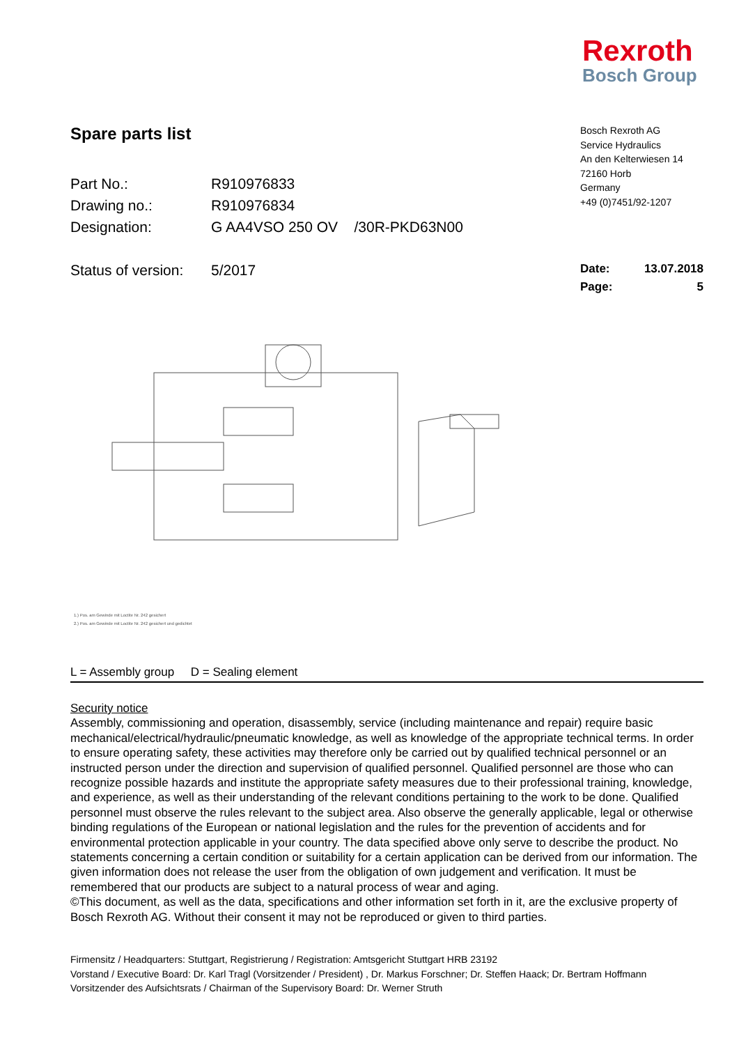Rexroth
Bosch Group
Spare parts list
Part No.: R910976833
Drawing no.: R910976834
Designation: G AA4VSO 250 OV /30R-PKD63N00
Status of version: 5/2017
Bosch Rexroth AG
Service Hydraulics
An den Kelterwiesen 14
72160 Horb
Germany
+49 (0)7451/92-1207
Date: 13.07.2018
Page: 5
1.) Pos. am Gewinde mit Loctite Nr. 242 gesichert
2.) Pos. am Gewinde mit Loctite Nr. 242 gesichert und gedichtet
L = Assembly group D = Sealing element
Security notice
Assembly, commissioning and operation, disassembly, service (including maintenance and repair) require basic mechanical/electrical/hydraulic/pneumatic knowledge, as well as knowledge of the appropriate technical terms. In order to ensure operating safety, these activities may therefore only be carried out by qualified technical personnel or an instructed person under the direction and supervision of qualified personnel. Qualified personnel are those who can recognize possible hazards and institute the appropriate safety measures due to their professional training, knowledge, and experience, as well as their understanding of the relevant conditions pertaining to the work to be done. Qualified personnel must observe the rules relevant to the subject area. Also observe the generally applicable, legal or otherwise binding regulations of the European or national legislation and the rules for the prevention of accidents and for environmental protection applicable in your country. The data specified above only serve to describe the product. No statements concerning a certain condition or suitability for a certain application can be derived from our information. The given information does not release the user from the obligation of own judgement and verification. It must be remembered that our products are subject to a natural process of wear and aging.
©This document, as well as the data, specifications and other information set forth in it, are the exclusive property of Bosch Rexroth AG. Without their consent it may not be reproduced or given to third parties.
Firmensitz / Headquarters: Stuttgart, Registrierung / Registration: Amtsgericht Stuttgart HRB 23192
Vorstand / Executive Board: Dr. Karl Tragl (Vorsitzender / President) , Dr. Markus Forschner; Dr. Steffen Haack; Dr. Bertram Hoffmann
Vorsitzender des Aufsichtsrats / Chairman of the Supervisory Board: Dr. Werner Struth